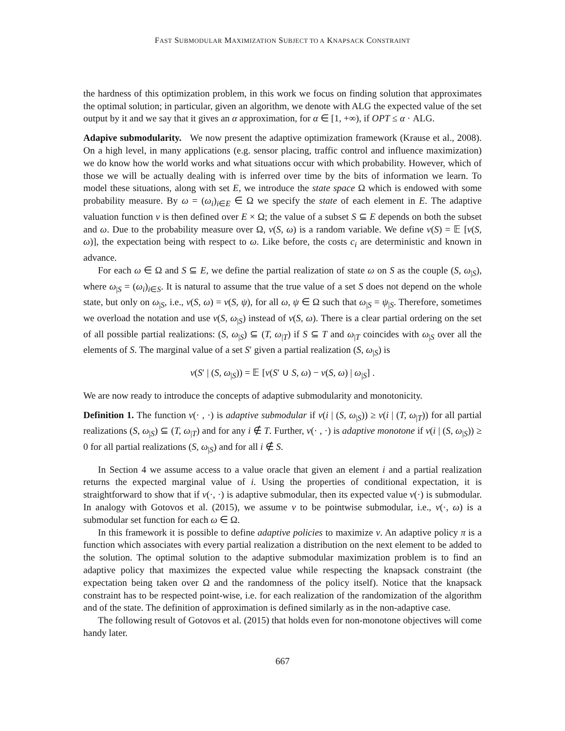FAST SUBMODULAR MAXIMIZATION SUBJECT TO A KNAPSACK CONSTRAINT
the hardness of this optimization problem, in this work we focus on finding solution that approximates the optimal solution; in particular, given an algorithm, we denote with ALG the expected value of the set output by it and we say that it gives an α approximation, for α ∈ [1, +∞), if OPT ≤ α · ALG.
Adapive submodularity. We now present the adaptive optimization framework (Krause et al., 2008). On a high level, in many applications (e.g. sensor placing, traffic control and influence maximization) we do know how the world works and what situations occur with which probability. However, which of those we will be actually dealing with is inferred over time by the bits of information we learn. To model these situations, along with set E, we introduce the state space Ω which is endowed with some probability measure. By ω = (ω<sub>i</sub>)<sub>i∈E</sub> ∈ Ω we specify the state of each element in E. The adaptive valuation function v is then defined over E × Ω; the value of a subset S ⊆ E depends on both the subset and ω. Due to the probability measure over Ω, v(S, ω) is a random variable. We define v(S) = 𝔼 [v(S, ω)], the expectation being with respect to ω. Like before, the costs c<sub>i</sub> are deterministic and known in advance.
For each ω ∈ Ω and S ⊆ E, we define the partial realization of state ω on S as the couple (S, ω<sub>|S</sub>), where ω<sub>|S</sub> = (ω<sub>i</sub>)<sub>i∈S</sub>. It is natural to assume that the true value of a set S does not depend on the whole state, but only on ω<sub>|S</sub>, i.e., v(S, ω) = v(S, ψ), for all ω, ψ ∈ Ω such that ω<sub>|S</sub> = ψ<sub>|S</sub>. Therefore, sometimes we overload the notation and use v(S, ω<sub>|S</sub>) instead of v(S, ω). There is a clear partial ordering on the set of all possible partial realizations: (S, ω<sub>|S</sub>) ⊆ (T, ω<sub>|T</sub>) if S ⊆ T and ω<sub>|T</sub> coincides with ω<sub>|S</sub> over all the elements of S. The marginal value of a set S′ given a partial realization (S, ω<sub>|S</sub>) is
v(S′ | (S, ω<sub>|S</sub>)) = 𝔼 [v(S′ ∪ S, ω) − v(S, ω) | ω<sub>|S</sub>] .
We are now ready to introduce the concepts of adaptive submodularity and monotonicity.
Definition 1. The function v(· , ·) is adaptive submodular if v(i | (S, ω<sub>|S</sub>)) ≥ v(i | (T, ω<sub>|T</sub>)) for all partial realizations (S, ω<sub>|S</sub>) ⊆ (T, ω<sub>|T</sub>) and for any i ∉ T. Further, v(· , ·) is adaptive monotone if v(i | (S, ω<sub>|S</sub>)) ≥ 0 for all partial realizations (S, ω<sub>|S</sub>) and for all i ∉ S.
In Section 4 we assume access to a value oracle that given an element i and a partial realization returns the expected marginal value of i. Using the properties of conditional expectation, it is straightforward to show that if v(·, ·) is adaptive submodular, then its expected value v(·) is submodular. In analogy with Gotovos et al. (2015), we assume v to be pointwise submodular, i.e., v(·, ω) is a submodular set function for each ω ∈ Ω.
In this framework it is possible to define adaptive policies to maximize v. An adaptive policy π is a function which associates with every partial realization a distribution on the next element to be added to the solution. The optimal solution to the adaptive submodular maximization problem is to find an adaptive policy that maximizes the expected value while respecting the knapsack constraint (the expectation being taken over Ω and the randomness of the policy itself). Notice that the knapsack constraint has to be respected point-wise, i.e. for each realization of the randomization of the algorithm and of the state. The definition of approximation is defined similarly as in the non-adaptive case.
The following result of Gotovos et al. (2015) that holds even for non-monotone objectives will come handy later.
667